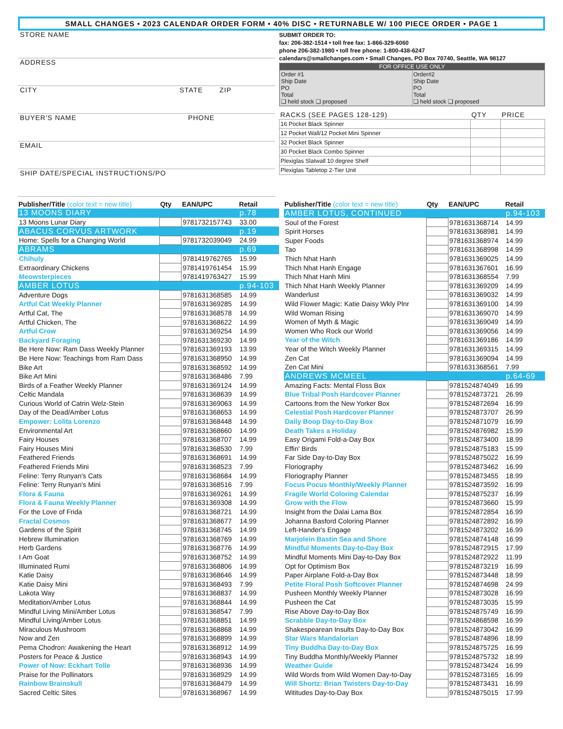SMALL CHANGES • 2023 CALENDAR ORDER FORM • 40% DISC • RETURNABLE W/ 100 PIECE ORDER • PAGE 1
STORE NAME
ADDRESS
CITY STATE ZIP
BUYER'S NAME PHONE
EMAIL
SHIP DATE/SPECIAL INSTRUCTIONS/PO
SUBMIT ORDER TO:
fax: 206-382-1514 • toll free fax: 1-866-329-6060
phone 206-382-1980 • toll free phone: 1-800-438-6247
calendars@smallchanges.com • Small Changes, PO Box 70740, Seattle, WA 98127
FOR OFFICE USE ONLY
| Order #1 Ship Date PO Total ❑ held stock ❑ proposed | Order#2 Ship Date PO Total ❑ held stock ❑ proposed |
| RACKS (SEE PAGES 128-129) | QTY | PRICE |
| --- | --- | --- |
| 16 Pocket Black Spinner | | |
| 12 Pocket Wall/12 Pocket Mini Spinner | | |
| 32 Pocket Black Spinner | | |
| 30 Pocket Black Combo Spinner | | |
| Plexiglas Slatwall 10 degree Shelf | | |
| Plexiglas Tabletop 2-Tier Unit | | |
| Publisher/Title (color text = new title) | Qty | EAN/UPC | Retail |
| --- | --- | --- | --- |
| 13 MOONS DIARY | | | p.78 |
| 13 Moons Lunar Diary | | 9781732157743 | 33.00 |
| ABACUS CORVUS ARTWORK | | | p.19 |
| Home: Spells for a Changing World | | 9781732039049 | 24.99 |
| ABRAMS | | | p.69 |
| Chihuly | | 9781419762765 | 15.99 |
| Extraordinary Chickens | | 9781419761454 | 15.99 |
| Meowsterpieces | | 9781419763427 | 15.99 |
| AMBER LOTUS | | | p.94-103 |
| Adventure Dogs | | 9781631368585 | 14.99 |
| Artful Cat Weekly Planner | | 9781631369285 | 14.99 |
| Artful Cat, The | | 9781631368578 | 14.99 |
| Artful Chicken, The | | 9781631368622 | 14.99 |
| Artful Crow | | 9781631369254 | 14.99 |
| Backyard Foraging | | 9781631369230 | 14.99 |
| Be Here Now: Ram Dass Weekly Planner | | 9781631369193 | 13.99 |
| Be Here Now: Teachings from Ram Dass | | 9781631368950 | 14.99 |
| Bike Art | | 9781631368592 | 14.99 |
| Bike Art Mini | | 9781631368486 | 7.99 |
| Birds of a Feather Weekly Planner | | 9781631369124 | 14.99 |
| Celtic Mandala | | 9781631368639 | 14.99 |
| Curious World of Catrin Welz-Stein | | 9781631369063 | 14.99 |
| Day of the Dead/Amber Lotus | | 9781631368653 | 14.99 |
| Empower: Lolita Lorenzo | | 9781631368448 | 14.99 |
| Environmental Art | | 9781631368660 | 14.99 |
| Fairy Houses | | 9781631368707 | 14.99 |
| Fairy Houses Mini | | 9781631368530 | 7.99 |
| Feathered Friends | | 9781631368691 | 14.99 |
| Feathered Friends Mini | | 9781631368523 | 7.99 |
| Feline: Terry Runyan's Cats | | 9781631368684 | 14.99 |
| Feline: Terry Runyan's Mini | | 9781631368516 | 7.99 |
| Flora & Fauna | | 9781631369261 | 14.99 |
| Flora & Fauna Weekly Planner | | 9781631369308 | 14.99 |
| For the Love of Frida | | 9781631368721 | 14.99 |
| Fractal Cosmos | | 9781631368677 | 14.99 |
| Gardens of the Spirit | | 9781631368745 | 14.99 |
| Hebrew Illumination | | 9781631368769 | 14.99 |
| Herb Gardens | | 9781631368776 | 14.99 |
| I Am Goat | | 9781631368752 | 14.99 |
| Illuminated Rumi | | 9781631368806 | 14.99 |
| Katie Daisy | | 9781631368646 | 14.99 |
| Katie Daisy Mini | | 9781631368493 | 7.99 |
| Lakota Way | | 9781631368837 | 14.99 |
| Meditation/Amber Lotus | | 9781631368844 | 14.99 |
| Mindful Living Mini/Amber Lotus | | 9781631368547 | 7.99 |
| Mindful Living/Amber Lotus | | 9781631368851 | 14.99 |
| Miraculous Mushroom | | 9781631368868 | 14.99 |
| Now and Zen | | 9781631368899 | 14.99 |
| Pema Chodron: Awakening the Heart | | 9781631368912 | 14.99 |
| Posters for Peace & Justice | | 9781631368943 | 14.99 |
| Power of Now: Eckhart Tolle | | 9781631368936 | 14.99 |
| Praise for the Pollinators | | 9781631368929 | 14.99 |
| Rainbow Brainskull | | 9781631368479 | 14.99 |
| Sacred Celtic Sites | | 9781631368967 | 14.99 |
| Publisher/Title (color text = new title) | Qty | EAN/UPC | Retail |
| --- | --- | --- | --- |
| AMBER LOTUS, CONTINUED | | | p.94-103 |
| Soul of the Forest | | 9781631368714 | 14.99 |
| Spirit Horses | | 9781631368981 | 14.99 |
| Super Foods | | 9781631368974 | 14.99 |
| Tao | | 9781631368998 | 14.99 |
| Thich Nhat Hanh | | 9781631369025 | 14.99 |
| Thich Nhat Hanh Engage | | 9781631367601 | 16.99 |
| Thich Nhat Hanh Mini | | 9781631368554 | 7.99 |
| Thich Nhat Hanh Weekly Planner | | 9781631369209 | 14.99 |
| Wanderlust | | 9781631369032 | 14.99 |
| Wild Flower Magic: Katie Daisy Wkly Plnr | | 9781631369100 | 14.99 |
| Wild Woman Rising | | 9781631369070 | 14.99 |
| Women of Myth & Magic | | 9781631369049 | 14.99 |
| Women Who Rock our World | | 9781631369056 | 14.99 |
| Year of the Witch | | 9781631369186 | 14.99 |
| Year of the Witch Weekly Planner | | 9781631369315 | 14.99 |
| Zen Cat | | 9781631369094 | 14.99 |
| Zen Cat Mini | | 9781631368561 | 7.99 |
| ANDREWS MCMEEL | | | p.64-69 |
| Amazing Facts: Mental Floss Box | | 9781524874049 | 16.99 |
| Blue Tribal Posh Hardcover Planner | | 9781524873721 | 26.99 |
| Cartoons from the New Yorker Box | | 9781524872694 | 16.99 |
| Celestial Posh Hardcover Planner | | 9781524873707 | 26.99 |
| Daily Boop Day-to-Day Box | | 9781524871079 | 16.99 |
| Death Takes a Holiday | | 9781524876982 | 15.99 |
| Easy Origami Fold-a-Day Box | | 9781524873400 | 18.99 |
| Effin' Birds | | 9781524875183 | 15.99 |
| Far Side Day-to-Day Box | | 9781524875022 | 16.99 |
| Floriography | | 9781524873462 | 16.99 |
| Floriography Planner | | 9781524873455 | 18.99 |
| Focus Pocus Monthly/Weekly Planner | | 9781524873592 | 16.99 |
| Fragile World Coloring Calendar | | 9781524875237 | 16.99 |
| Grow with the Flow | | 9781524873660 | 15.99 |
| Insight from the Dalai Lama Box | | 9781524872854 | 16.99 |
| Johanna Basford Coloring Planner | | 9781524872892 | 16.99 |
| Left-Hander's Engage | | 9781524873202 | 16.99 |
| Marjolein Bastin Sea and Shore | | 9781524874148 | 16.99 |
| Mindful Moments Day-to-Day Box | | 9781524872915 | 17.99 |
| Mindful Moments Mini Day-to-Day Box | | 9781524872922 | 11.99 |
| Opt for Optimism Box | | 9781524873219 | 16.99 |
| Paper Airplane Fold-a-Day Box | | 9781524873448 | 18.99 |
| Petite Floral Posh Softcover Planner | | 9781524874698 | 24.99 |
| Pusheen Monthly Weekly Planner | | 9781524873028 | 16.99 |
| Pusheen the Cat | | 9781524873035 | 15.99 |
| Rise Above Day-to-Day Box | | 9781524875749 | 16.99 |
| Scrabble Day-to-Day Box | | 9781524868598 | 16.99 |
| Shakespearean Insults Day-to-Day Box | | 9781524873042 | 16.99 |
| Star Wars Mandalorian | | 9781524874896 | 18.99 |
| Tiny Buddha Day-to-Day Box | | 9781524875725 | 16.99 |
| Tiny Buddha Monthly/Weekly Planner | | 9781524875732 | 18.99 |
| Weather Guide | | 9781524873424 | 16.99 |
| Wild Words from Wild Women Day-to-Day | | 9781524873165 | 16.99 |
| Will Shortz: Brian Twisters Day-to-Day | | 9781524873431 | 16.99 |
| Wititudes Day-to-Day Box | | 9781524875015 | 17.99 |